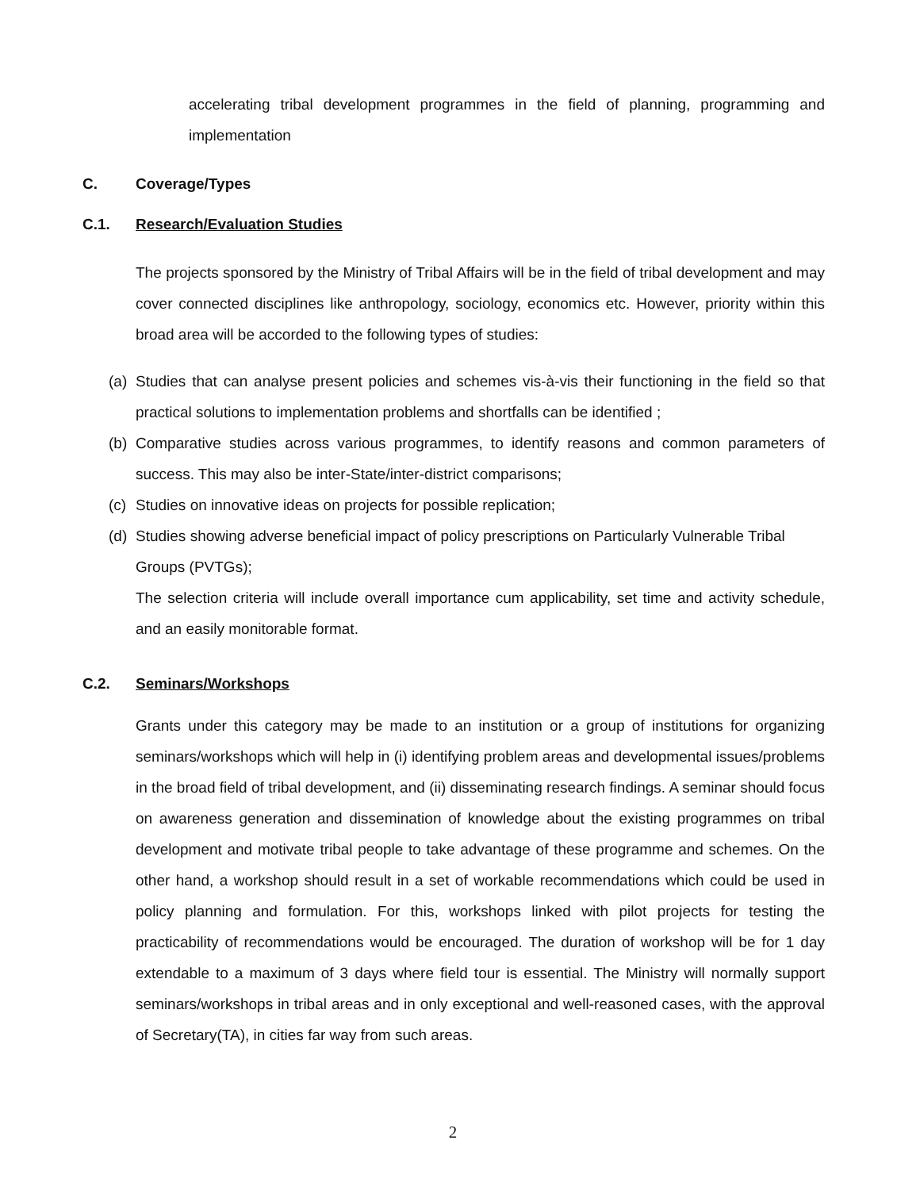accelerating tribal development programmes in the field of planning, programming and implementation
C. Coverage/Types
C.1. Research/Evaluation Studies
The projects sponsored by the Ministry of Tribal Affairs will be in the field of tribal development and may cover connected disciplines like anthropology, sociology, economics etc. However, priority within this broad area will be accorded to the following types of studies:
(a)
Studies that can analyse present policies and schemes vis-à-vis their functioning in the field so that practical solutions to implementation problems and shortfalls can be identified ;
(b)
Comparative studies across various programmes, to identify reasons and common parameters of success. This may also be inter-State/inter-district comparisons;
(c)
Studies on innovative ideas on projects for possible replication;
(d)
Studies showing adverse beneficial impact of policy prescriptions on Particularly Vulnerable Tribal Groups (PVTGs);
The selection criteria will include overall importance cum applicability, set time and activity schedule, and an easily monitorable format.
C.2. Seminars/Workshops
Grants under this category may be made to an institution or a group of institutions for organizing seminars/workshops which will help in (i) identifying problem areas and developmental issues/problems in the broad field of tribal development, and (ii) disseminating research findings. A seminar should focus on awareness generation and dissemination of knowledge about the existing programmes on tribal development and motivate tribal people to take advantage of these programme and schemes. On the other hand, a workshop should result in a set of workable recommendations which could be used in policy planning and formulation. For this, workshops linked with pilot projects for testing the practicability of recommendations would be encouraged. The duration of workshop will be for 1 day extendable to a maximum of 3 days where field tour is essential. The Ministry will normally support seminars/workshops in tribal areas and in only exceptional and well-reasoned cases, with the approval of Secretary(TA), in cities far way from such areas.
2